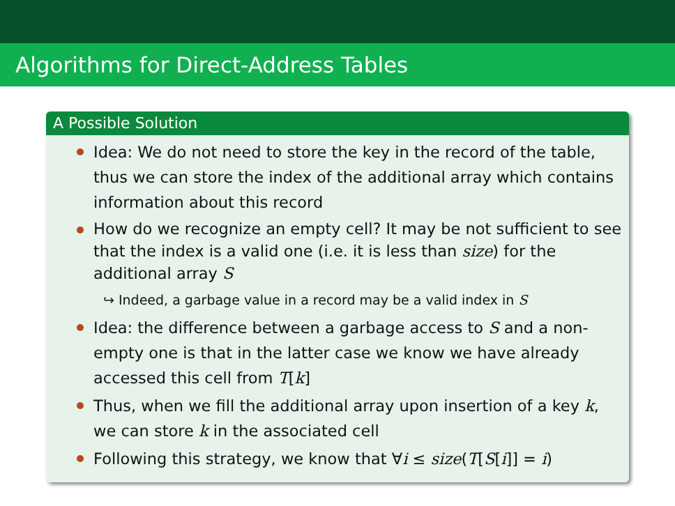Algorithms for Direct-Address Tables
A Possible Solution
Idea: We do not need to store the key in the record of the table, thus we can store the index of the additional array which contains information about this record
How do we recognize an empty cell? It may be not sufficient to see that the index is a valid one (i.e. it is less than size) for the additional array S
↪ Indeed, a garbage value in a record may be a valid index in S
Idea: the difference between a garbage access to S and a non-empty one is that in the latter case we know we have already accessed this cell from T[k]
Thus, when we fill the additional array upon insertion of a key k, we can store k in the associated cell
Following this strategy, we know that ∀i ≤ size(T[S[i]] = i)